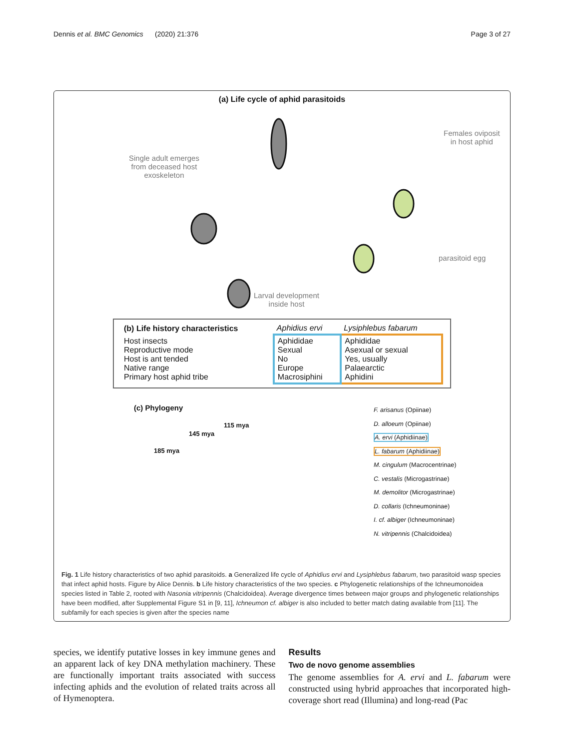Dennis et al. BMC Genomics (2020) 21:376 Page 3 of 27
(a) Life cycle of aphid parasitoids
Single adult emerges
from deceased host
exoskeleton
Females oviposit
in host aphid
parasitoid egg
Larval development
inside host
| (b) Life history characteristics | Aphidius ervi | Lysiphlebus fabarum |
| --- | --- | --- |
| Host insects Reproductive mode Host is ant tended Native range Primary host aphid tribe | Aphididae Sexual No Europe Macrosiphini | Aphididae Asexual or sexual Yes, usually Palaearctic Aphidini |
(c) Phylogeny
115 mya
145 mya
185 mya
F. arisanus (Opiinae)
D. alloeum (Opiinae)
A. ervi (Aphidiinae)
L. fabarum (Aphidiinae)
M. cingulum (Macrocentrinae)
C. vestalis (Microgastrinae)
M. demolitor (Microgastrinae)
D. collaris (Ichneumoninae)
I. cf. albiger (Ichneumoninae)
N. vitripennis (Chalcidoidea)
Fig. 1 Life history characteristics of two aphid parasitoids. a Generalized life cycle of Aphidius ervi and Lysiphlebus fabarum, two parasitoid wasp species that infect aphid hosts. Figure by Alice Dennis. b Life history characteristics of the two species. c Phylogenetic relationships of the Ichneumonoidea species listed in Table 2, rooted with Nasonia vitripennis (Chalcidoidea). Average divergence times between major groups and phylogenetic relationships have been modified, after Supplemental Figure S1 in [9, 11], Ichneumon cf. albiger is also included to better match dating available from [11]. The subfamily for each species is given after the species name
species, we identify putative losses in key immune genes and an apparent lack of key DNA methylation machinery. These are functionally important traits associated with success infecting aphids and the evolution of related traits across all of Hymenoptera.
Results
Two de novo genome assemblies
The genome assemblies for A. ervi and L. fabarum were constructed using hybrid approaches that incorporated high-coverage short read (Illumina) and long-read (Pac